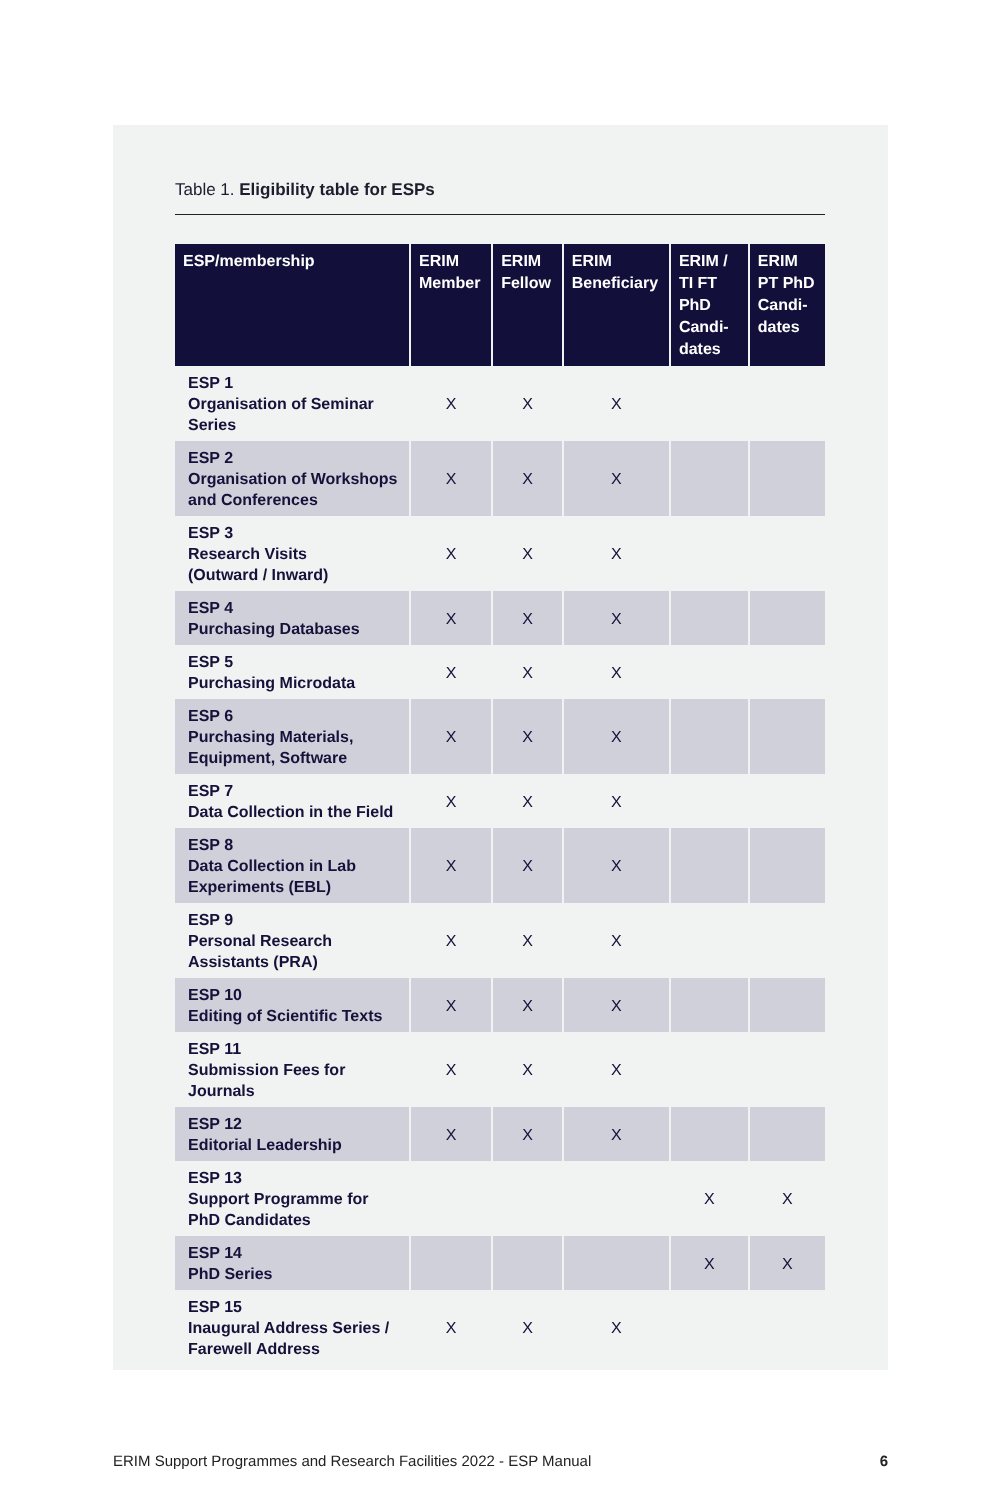Table 1. Eligibility table for ESPs
| ESP/membership | ERIM Member | ERIM Fellow | ERIM Beneficiary | ERIM / TI FT PhD Candi-dates | ERIM PT PhD Candi-dates |
| --- | --- | --- | --- | --- | --- |
| ESP 1 Organisation of Seminar Series | X | X | X | | |
| ESP 2 Organisation of Workshops and Conferences | X | X | X | | |
| ESP 3 Research Visits (Outward / Inward) | X | X | X | | |
| ESP 4 Purchasing Databases | X | X | X | | |
| ESP 5 Purchasing Microdata | X | X | X | | |
| ESP 6 Purchasing Materials, Equipment, Software | X | X | X | | |
| ESP 7 Data Collection in the Field | X | X | X | | |
| ESP 8 Data Collection in Lab Experiments (EBL) | X | X | X | | |
| ESP 9 Personal Research Assistants (PRA) | X | X | X | | |
| ESP 10 Editing of Scientific Texts | X | X | X | | |
| ESP 11 Submission Fees for Journals | X | X | X | | |
| ESP 12 Editorial Leadership | X | X | X | | |
| ESP 13 Support Programme for PhD Candidates | | | | X | X |
| ESP 14 PhD Series | | | | X | X |
| ESP 15 Inaugural Address Series / Farewell Address | X | X | X | | |
ERIM Support Programmes and Research Facilities 2022 - ESP Manual 6